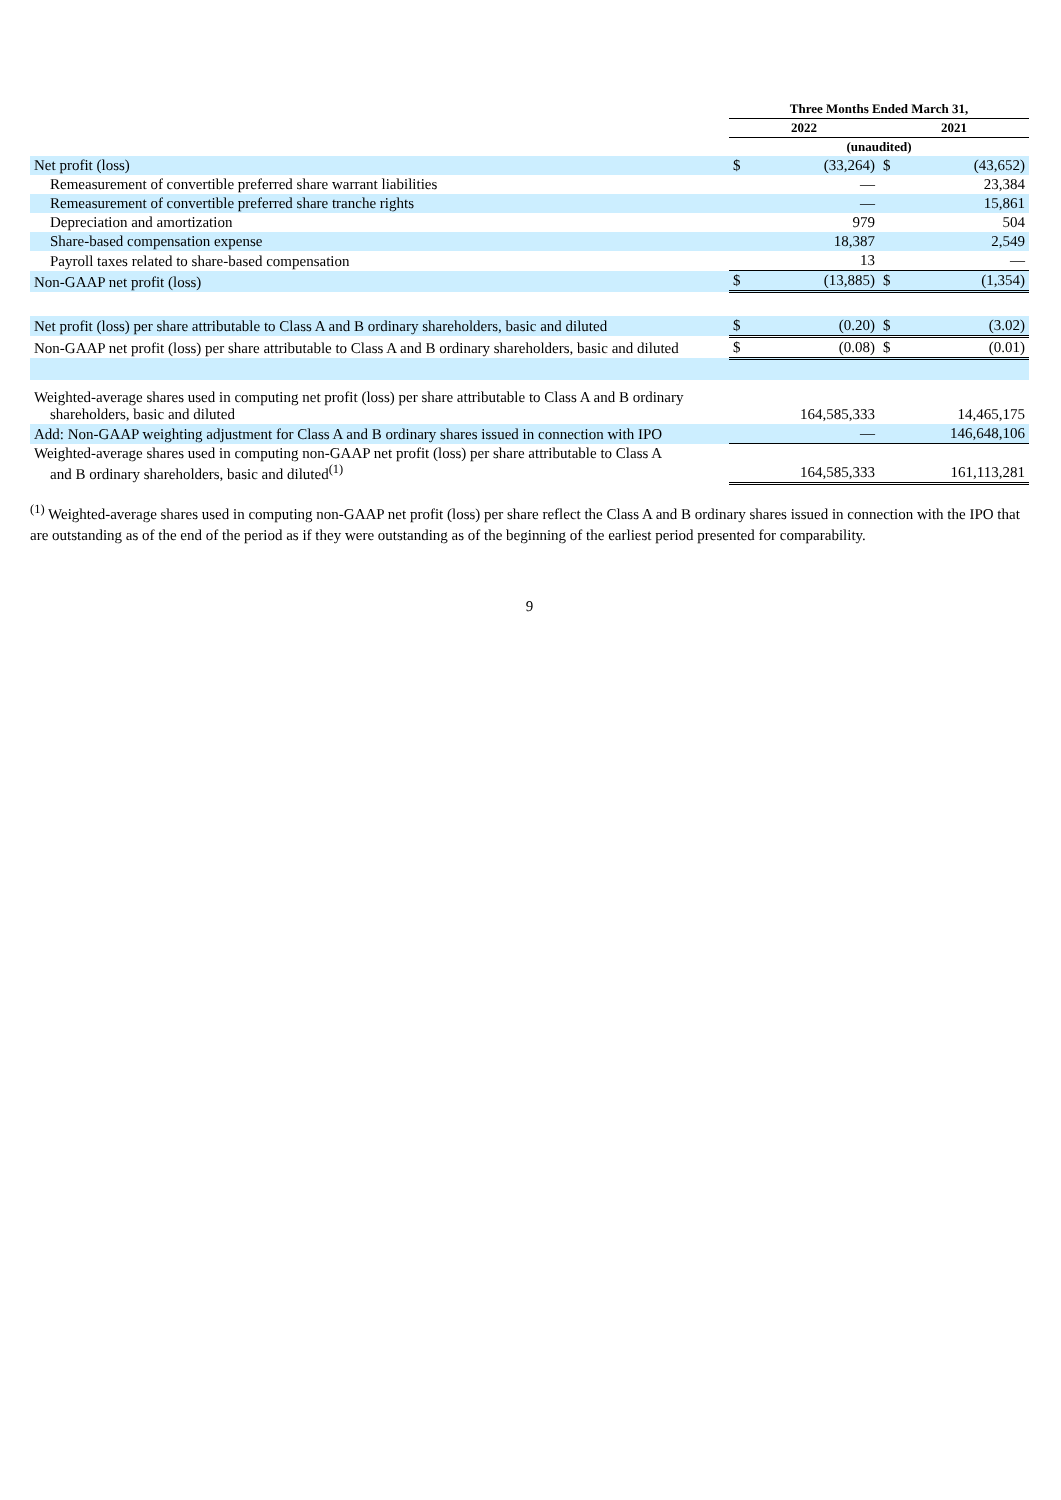| | Three Months Ended March 31, | | | |
| --- | --- | --- | --- | --- |
| | 2022 | | 2021 | |
| | (unaudited) | | | |
| Net profit (loss) | $ | (33,264) | $ | (43,652) |
| Remeasurement of convertible preferred share warrant liabilities | | — | | 23,384 |
| Remeasurement of convertible preferred share tranche rights | | — | | 15,861 |
| Depreciation and amortization | | 979 | | 504 |
| Share-based compensation expense | | 18,387 | | 2,549 |
| Payroll taxes related to share-based compensation | | 13 | | — |
| Non-GAAP net profit (loss) | $ | (13,885) | $ | (1,354) |
| Net profit (loss) per share attributable to Class A and B ordinary shareholders, basic and diluted | $ | (0.20) | $ | (3.02) |
| Non-GAAP net profit (loss) per share attributable to Class A and B ordinary shareholders, basic and diluted | $ | (0.08) | $ | (0.01) |
| Weighted-average shares used in computing net profit (loss) per share attributable to Class A and B ordinary shareholders, basic and diluted | | 164,585,333 | | 14,465,175 |
| Add: Non-GAAP weighting adjustment for Class A and B ordinary shares issued in connection with IPO | | — | | 146,648,106 |
| Weighted-average shares used in computing non-GAAP net profit (loss) per share attributable to Class A and B ordinary shareholders, basic and diluted<sup>(1)</sup> | | 164,585,333 | | 161,113,281 |
<sup>(1)</sup> Weighted-average shares used in computing non-GAAP net profit (loss) per share reflect the Class A and B ordinary shares issued in connection with the IPO that are outstanding as of the end of the period as if they were outstanding as of the beginning of the earliest period presented for comparability.
9